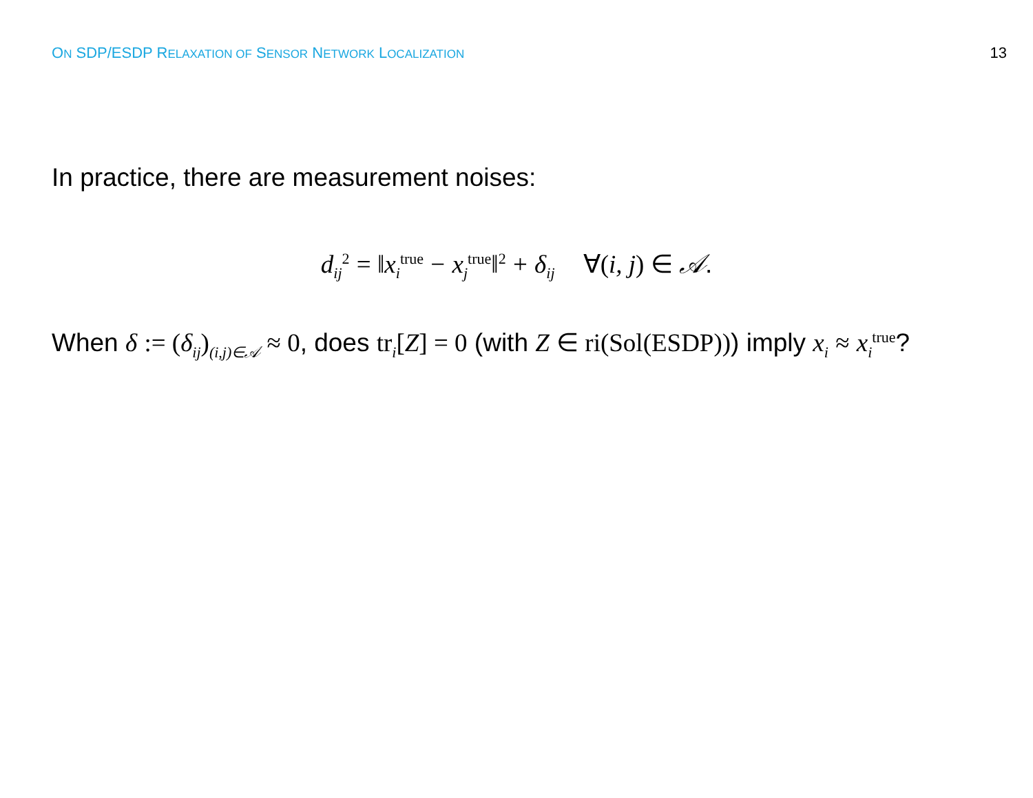ON SDP/ESDP RELAXATION OF SENSOR NETWORK LOCALIZATION 13
In practice, there are measurement noises:
d<sub>ij</sub><sup>2</sup> = ‖x<sub>i</sub><sup>true</sup> − x<sub>j</sub><sup>true</sup>‖<sup>2</sup> + δ<sub>ij</sub> ∀(i, j) ∈ 𝒜.
When δ := (δ<sub>ij</sub>)<sub>(i,j)∈𝒜</sub> ≈ 0, does tr<sub>i</sub>[Z] = 0 (with Z ∈ ri(Sol(ESDP))) imply x<sub>i</sub> ≈ x<sub>i</sub><sup>true</sup>?